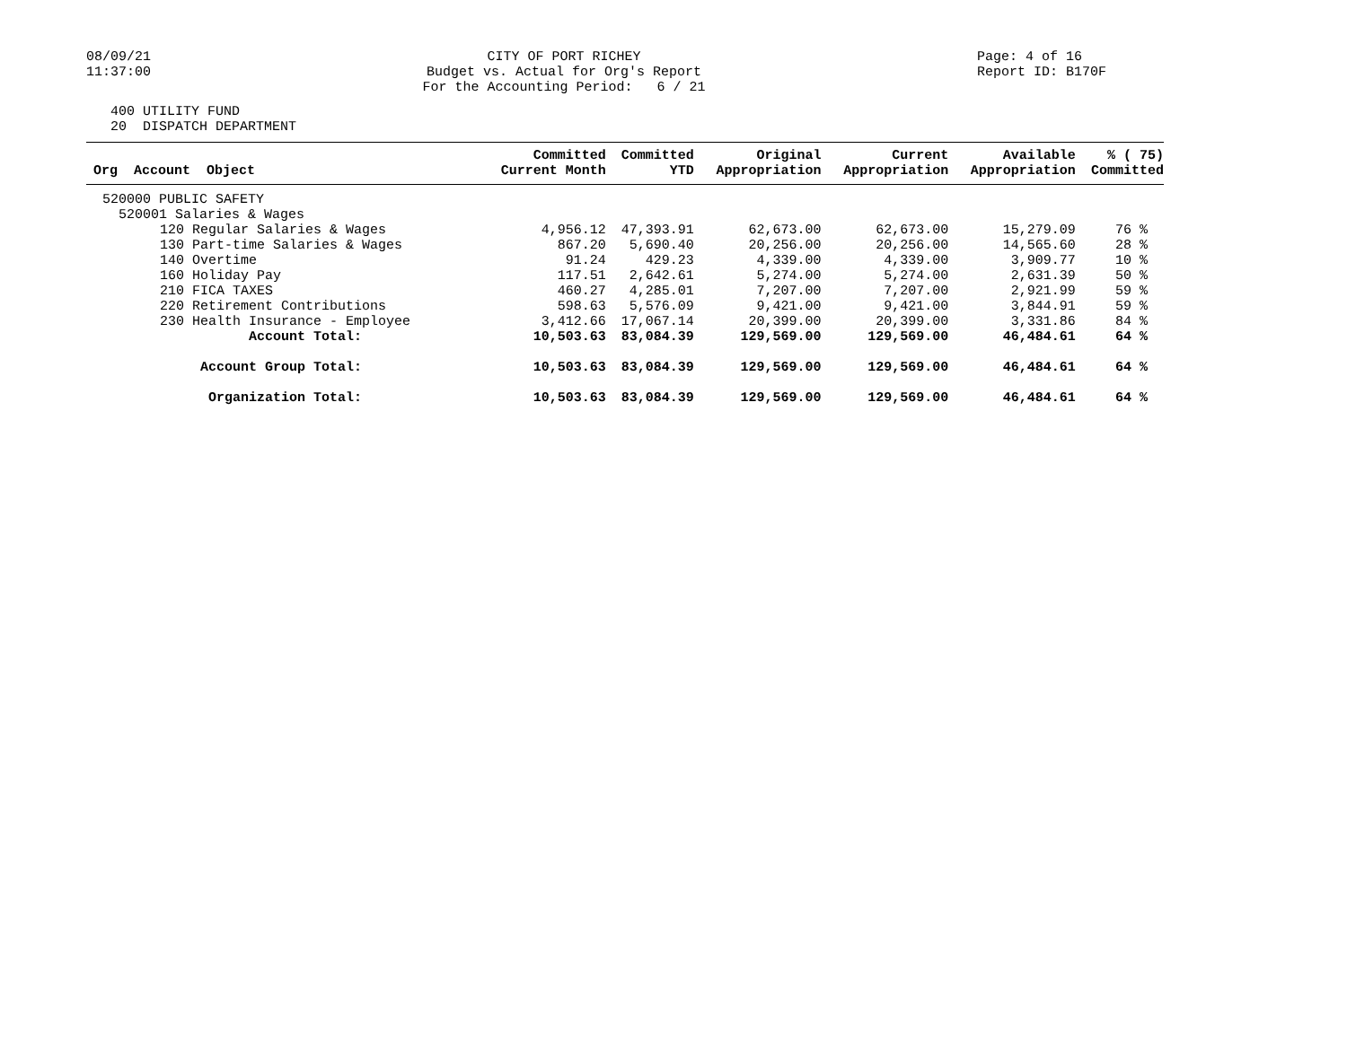08/09/21
11:37:00
CITY OF PORT RICHEY
Budget vs. Actual for Org's Report
For the Accounting Period: 6 / 21
Page: 4 of 16
Report ID: B170F
400 UTILITY FUND
20 DISPATCH DEPARTMENT
| Org Account Object | Committed Current Month | Committed YTD | Original Appropriation | Current Appropriation | Available Appropriation | % ( 75) Committed |
| --- | --- | --- | --- | --- | --- | --- |
| 520000 PUBLIC SAFETY | | | | | | |
| 520001 Salaries & Wages | | | | | | |
| 120 Regular Salaries & Wages | 4,956.12 | 47,393.91 | 62,673.00 | 62,673.00 | 15,279.09 | 76 % |
| 130 Part-time Salaries & Wages | 867.20 | 5,690.40 | 20,256.00 | 20,256.00 | 14,565.60 | 28 % |
| 140 Overtime | 91.24 | 429.23 | 4,339.00 | 4,339.00 | 3,909.77 | 10 % |
| 160 Holiday Pay | 117.51 | 2,642.61 | 5,274.00 | 5,274.00 | 2,631.39 | 50 % |
| 210 FICA TAXES | 460.27 | 4,285.01 | 7,207.00 | 7,207.00 | 2,921.99 | 59 % |
| 220 Retirement Contributions | 598.63 | 5,576.09 | 9,421.00 | 9,421.00 | 3,844.91 | 59 % |
| 230 Health Insurance - Employee | 3,412.66 | 17,067.14 | 20,399.00 | 20,399.00 | 3,331.86 | 84 % |
| Account Total: | 10,503.63 | 83,084.39 | 129,569.00 | 129,569.00 | 46,484.61 | 64 % |
| Account Group Total: | 10,503.63 | 83,084.39 | 129,569.00 | 129,569.00 | 46,484.61 | 64 % |
| Organization Total: | 10,503.63 | 83,084.39 | 129,569.00 | 129,569.00 | 46,484.61 | 64 % |